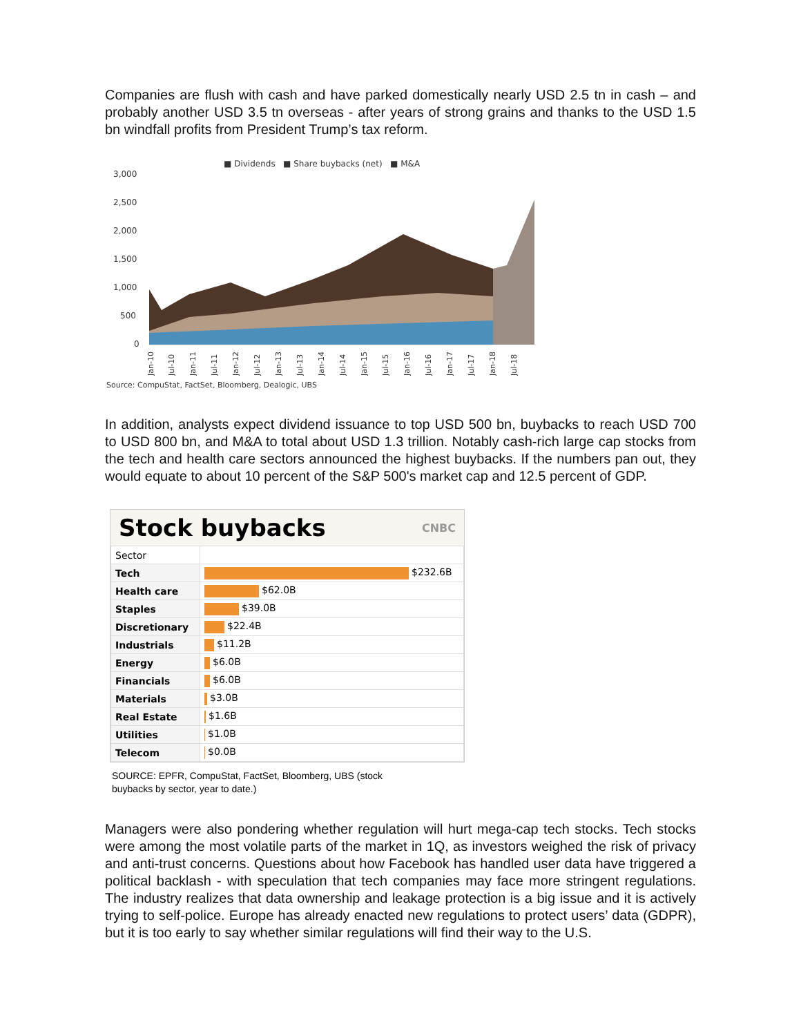Companies are flush with cash and have parked domestically nearly USD 2.5 tn in cash – and probably another USD 3.5 tn overseas - after years of strong grains and thanks to the USD 1.5 bn windfall profits from President Trump’s tax reform.
■ Dividends ■ Share buybacks (net) ■ M&A
3,000
2,500
2,000
1,500
1,000
500
0
Jan-10
Jul-10
Jan-11
Jul-11
Jan-12
Jul-12
Jan-13
Jul-13
Jan-14
Jul-14
Jan-15
Jul-15
Jan-16
Jul-16
Jan-17
Jul-17
Jan-18
Jul-18
Source: CompuStat, FactSet, Bloomberg, Dealogic, UBS
In addition, analysts expect dividend issuance to top USD 500 bn, buybacks to reach USD 700 to USD 800 bn, and M&A to total about USD 1.3 trillion. Notably cash-rich large cap stocks from the tech and health care sectors announced the highest buybacks. If the numbers pan out, they would equate to about 10 percent of the S&P 500's market cap and 12.5 percent of GDP.
Stock buybacks CNBC
| Sector | |
| --- | --- |
| Tech | $232.6B |
| Health care | $62.0B |
| Staples | $39.0B |
| Discretionary | $22.4B |
| Industrials | $11.2B |
| Energy | $6.0B |
| Financials | $6.0B |
| Materials | $3.0B |
| Real Estate | $1.6B |
| Utilities | $1.0B |
| Telecom | $0.0B |
SOURCE: EPFR, CompuStat, FactSet, Bloomberg, UBS (stock
buybacks by sector, year to date.)
Managers were also pondering whether regulation will hurt mega-cap tech stocks. Tech stocks were among the most volatile parts of the market in 1Q, as investors weighed the risk of privacy and anti-trust concerns. Questions about how Facebook has handled user data have triggered a political backlash - with speculation that tech companies may face more stringent regulations. The industry realizes that data ownership and leakage protection is a big issue and it is actively trying to self-police. Europe has already enacted new regulations to protect users’ data (GDPR), but it is too early to say whether similar regulations will find their way to the U.S.